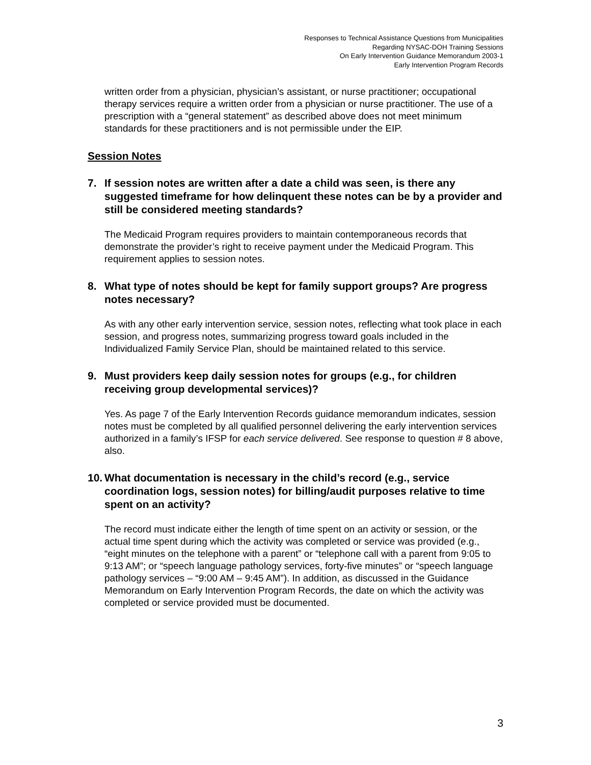Responses to Technical Assistance Questions from Municipalities
Regarding NYSAC-DOH Training Sessions
On Early Intervention Guidance Memorandum 2003-1
Early Intervention Program Records
written order from a physician, physician’s assistant, or nurse practitioner; occupational therapy services require a written order from a physician or nurse practitioner. The use of a prescription with a “general statement” as described above does not meet minimum standards for these practitioners and is not permissible under the EIP.
Session Notes
7. If session notes are written after a date a child was seen, is there any suggested timeframe for how delinquent these notes can be by a provider and still be considered meeting standards?
The Medicaid Program requires providers to maintain contemporaneous records that demonstrate the provider’s right to receive payment under the Medicaid Program. This requirement applies to session notes.
8. What type of notes should be kept for family support groups? Are progress notes necessary?
As with any other early intervention service, session notes, reflecting what took place in each session, and progress notes, summarizing progress toward goals included in the Individualized Family Service Plan, should be maintained related to this service.
9. Must providers keep daily session notes for groups (e.g., for children receiving group developmental services)?
Yes. As page 7 of the Early Intervention Records guidance memorandum indicates, session notes must be completed by all qualified personnel delivering the early intervention services authorized in a family’s IFSP for each service delivered. See response to question # 8 above, also.
10. What documentation is necessary in the child’s record (e.g., service coordination logs, session notes) for billing/audit purposes relative to time spent on an activity?
The record must indicate either the length of time spent on an activity or session, or the actual time spent during which the activity was completed or service was provided (e.g., “eight minutes on the telephone with a parent” or “telephone call with a parent from 9:05 to 9:13 AM”; or “speech language pathology services, forty-five minutes” or “speech language pathology services – “9:00 AM – 9:45 AM”). In addition, as discussed in the Guidance Memorandum on Early Intervention Program Records, the date on which the activity was completed or service provided must be documented.
3